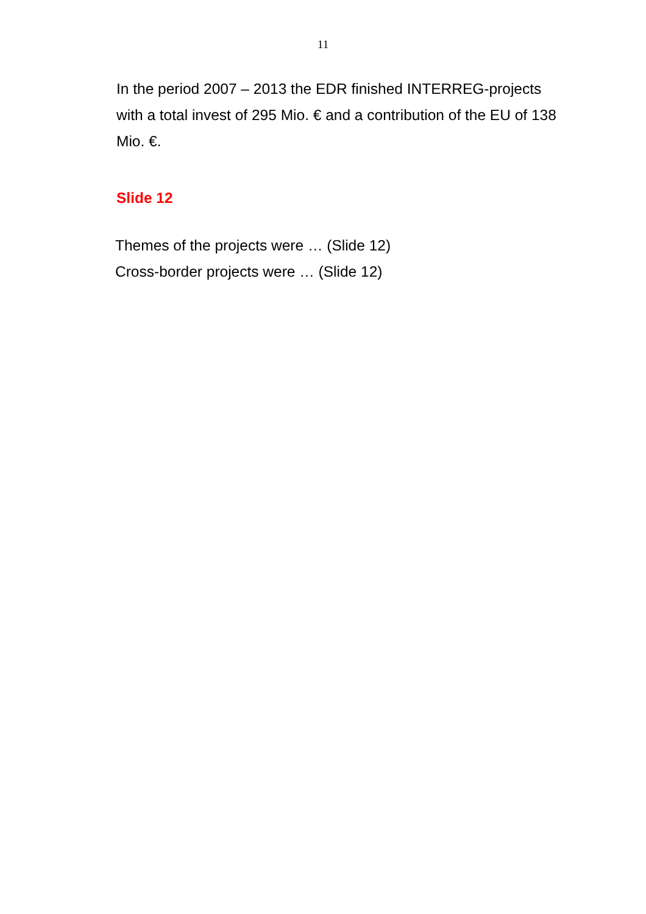11
In the period 2007 – 2013 the EDR finished INTERREG-projects with a total invest of 295 Mio. € and a contribution of the EU of 138 Mio. €.
Slide 12
Themes of the projects were … (Slide 12)
Cross-border projects were … (Slide 12)